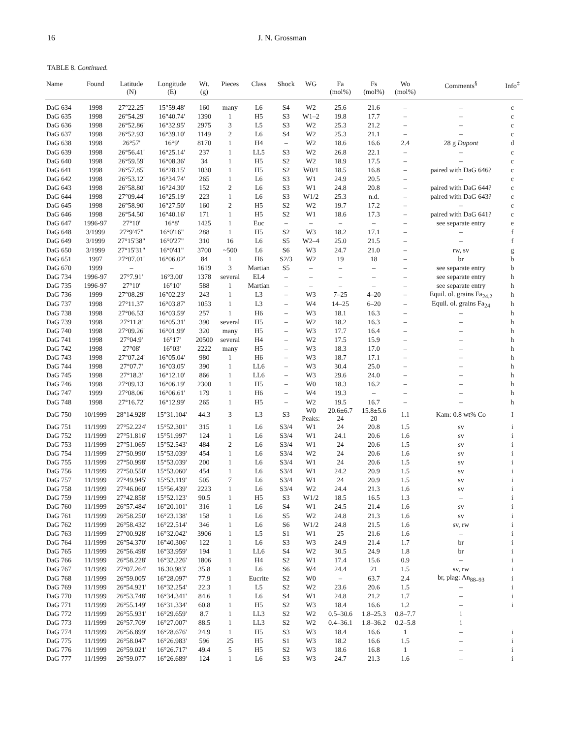16 J. N. Grossman
TABLE 8. Continued.
| Name | Found | Latitude (N) | Longitude (E) | Wt. (g) | Pieces | Class | Shock | WG | Fa (mol%) | Fs (mol%) | Wo (mol%) | Comments<sup>§</sup> | Info<sup>‡</sup> |
| --- | --- | --- | --- | --- | --- | --- | --- | --- | --- | --- | --- | --- | --- |
| DaG 634 | 1998 | 27°22.25' | 15°59.48' | 160 | many | L6 | S4 | W2 | 25.6 | 21.6 | – | – | c |
| DaG 635 | 1998 | 26°54.29' | 16°40.74' | 1390 | 1 | H5 | S3 | W1–2 | 19.8 | 17.7 | – | – | c |
| DaG 636 | 1998 | 26°52.86' | 16°32.95' | 2975 | 3 | L5 | S3 | W2 | 25.3 | 21.2 | – | – | c |
| DaG 637 | 1998 | 26°52.93' | 16°39.10' | 1149 | 2 | L6 | S4 | W2 | 25.3 | 21.1 | – | – | c |
| DaG 638 | 1998 | 26°57' | 16°9' | 8170 | 1 | H4 | – | W2 | 18.6 | 16.6 | 2.4 | 28 g Dupont | d |
| DaG 639 | 1998 | 26°56.41' | 16°25.14' | 237 | 1 | LL5 | S3 | W2 | 26.8 | 22.1 | – | – | c |
| DaG 640 | 1998 | 26°59.59' | 16°08.36' | 34 | 1 | H5 | S2 | W2 | 18.9 | 17.5 | – | – | c |
| DaG 641 | 1998 | 26°57.85' | 16°28.15' | 1030 | 1 | H5 | S2 | W0/1 | 18.5 | 16.8 | – | paired with DaG 646? | c |
| DaG 642 | 1998 | 26°53.12' | 16°34.74' | 265 | 1 | L6 | S3 | W1 | 24.9 | 20.5 | – | – | c |
| DaG 643 | 1998 | 26°58.80' | 16°24.30' | 152 | 2 | L6 | S3 | W1 | 24.8 | 20.8 | – | paired with DaG 644? | c |
| DaG 644 | 1998 | 27°09.44' | 16°25.19' | 223 | 1 | L6 | S3 | W1/2 | 25.3 | n.d. | – | paired with DaG 643? | c |
| DaG 645 | 1998 | 26°58.90' | 16°27.50' | 160 | 2 | H5 | S2 | W2 | 19.7 | 17.2 | – | – | c |
| DaG 646 | 1998 | 26°54.50' | 16°40.16' | 171 | 1 | H5 | S2 | W1 | 18.6 | 17.3 | – | paired with DaG 641? | c |
| DaG 647 | 1996-97 | 27°10' | 16°8' | 1425 | 1 | Euc | – | – | – | – | – | see separate entry | e |
| DaG 648 | 3/1999 | 27°9'47" | 16°0'16" | 288 | 1 | H5 | S2 | W3 | 18.2 | 17.1 | – | – | f |
| DaG 649 | 3/1999 | 27°15'38" | 16°0'27" | 310 | 16 | L6 | S5 | W2–4 | 25.0 | 21.5 | – | – | f |
| DaG 650 | 3/1999 | 27°15'31" | 16°0'41" | 3700 | ~500 | L6 | S6 | W3 | 24.7 | 21.0 | – | rw, sv | g |
| DaG 651 | 1997 | 27°07.01' | 16°06.02' | 84 | 1 | H6 | S2/3 | W2 | 19 | 18 | – | br | b |
| DaG 670 | 1999 | – | – | 1619 | 3 | Martian | S5 | – | – | – | – | see separate entry | b |
| DaG 734 | 1996-97 | 27°7.91' | 16°3.00' | 1378 | several | EL4 | – | – | – | – | – | see separate entry | h |
| DaG 735 | 1996-97 | 27°10' | 16°10' | 588 | 1 | Martian | – | – | – | – | – | see separate entry | h |
| DaG 736 | 1999 | 27°08.29' | 16°02.23' | 243 | 1 | L3 | – | W3 | 7–25 | 4–20 | – | Equil. ol. grains Fa<sub>24.2</sub> | h |
| DaG 737 | 1998 | 27°11.37' | 16°03.87' | 1053 | 1 | L3 | – | W4 | 14–25 | 6–20 | – | Equil. ol. grains Fa<sub>24</sub> | h |
| DaG 738 | 1998 | 27°06.53' | 16°03.59' | 257 | 1 | H6 | – | W3 | 18.1 | 16.3 | – | – | h |
| DaG 739 | 1998 | 27°11.8' | 16°05.31' | 390 | several | H5 | – | W2 | 18.2 | 16.3 | – | – | h |
| DaG 740 | 1998 | 27°09.26' | 16°01.99' | 320 | many | H5 | – | W3 | 17.7 | 16.4 | – | – | h |
| DaG 741 | 1998 | 27°04.9' | 16°17' | 20500 | several | H4 | – | W2 | 17.5 | 15.9 | – | – | h |
| DaG 742 | 1998 | 27°08' | 16°03' | 2222 | many | H5 | – | W3 | 18.3 | 17.0 | – | – | h |
| DaG 743 | 1998 | 27°07.24' | 16°05.04' | 980 | 1 | H6 | – | W3 | 18.7 | 17.1 | – | – | h |
| DaG 744 | 1998 | 27°07.7' | 16°03.05' | 390 | 1 | LL6 | – | W3 | 30.4 | 25.0 | – | – | h |
| DaG 745 | 1998 | 27°18.3' | 16°12.10' | 866 | 1 | LL6 | – | W3 | 29.6 | 24.0 | – | – | h |
| DaG 746 | 1998 | 27°09.13' | 16°06.19' | 2300 | 1 | H5 | – | W0 | 18.3 | 16.2 | – | – | h |
| DaG 747 | 1999 | 27°08.06' | 16°06.61' | 179 | 1 | H6 | – | W4 | 19.3 | – | – | – | h |
| DaG 748 | 1998 | 27°16.72' | 16°12.99' | 265 | 1 | H5 | – | W2 | 19.5 | 16.7 | – | – | h |
| DaG 750 | 10/1999 | 28°14.928' | 15°31.104' | 44.3 | 3 | L3 | S3 | W0 Peaks: | 20.6±6.7 24 | 15.8±5.6 20 | 1.1 | Kam: 0.8 wt% Co | I |
| DaG 751 | 11/1999 | 27°52.224' | 15°52.301' | 315 | 1 | L6 | S3/4 | W1 | 24 | 20.8 | 1.5 | sv | i |
| DaG 752 | 11/1999 | 27°51.816' | 15°51.997' | 124 | 1 | L6 | S3/4 | W1 | 24.1 | 20.6 | 1.6 | sv | i |
| DaG 753 | 11/1999 | 27°51.065' | 15°52.543' | 484 | 2 | L6 | S3/4 | W1 | 24 | 20.6 | 1.5 | sv | i |
| DaG 754 | 11/1999 | 27°50.990' | 15°53.039' | 454 | 1 | L6 | S3/4 | W2 | 24 | 20.6 | 1.6 | sv | i |
| DaG 755 | 11/1999 | 27°50.998' | 15°53.039' | 200 | 1 | L6 | S3/4 | W1 | 24 | 20.6 | 1.5 | sv | i |
| DaG 756 | 11/1999 | 27°50.550' | 15°53.060' | 454 | 1 | L6 | S3/4 | W1 | 24.2 | 20.9 | 1.5 | sv | i |
| DaG 757 | 11/1999 | 27°49.945' | 15°53.119' | 505 | 7 | L6 | S3/4 | W1 | 24 | 20.9 | 1.5 | sv | i |
| DaG 758 | 11/1999 | 27°46.060' | 15°56.439' | 2223 | 1 | L6 | S3/4 | W2 | 24.4 | 21.3 | 1.6 | sv | i |
| DaG 759 | 11/1999 | 27°42.858' | 15°52.123' | 90.5 | 1 | H5 | S3 | W1/2 | 18.5 | 16.5 | 1.3 | – | i |
| DaG 760 | 11/1999 | 26°57.484' | 16°20.101' | 316 | 1 | L6 | S4 | W1 | 24.5 | 21.4 | 1.6 | sv | i |
| DaG 761 | 11/1999 | 26°58.250' | 16°23.138' | 158 | 1 | L6 | S5 | W2 | 24.8 | 21.3 | 1.6 | sv | i |
| DaG 762 | 11/1999 | 26°58.432' | 16°22.514' | 346 | 1 | L6 | S6 | W1/2 | 24.8 | 21.5 | 1.6 | sv, rw | i |
| DaG 763 | 11/1999 | 27°00.928' | 16°32.042' | 3906 | 1 | L5 | S1 | W1 | 25 | 21.6 | 1.6 | – | i |
| DaG 764 | 11/1999 | 26°54.370' | 16°40.306' | 122 | 1 | L6 | S3 | W3 | 24.9 | 21.4 | 1.7 | br | i |
| DaG 765 | 11/1999 | 26°56.498' | 16°33.959' | 194 | 1 | LL6 | S4 | W2 | 30.5 | 24.9 | 1.8 | br | i |
| DaG 766 | 11/1999 | 26°58.228' | 16°32.226' | 1806 | 1 | H4 | S2 | W1 | 17.4 | 15.6 | 0.9 | – | i |
| DaG 767 | 11/1999 | 27°07.264' | 16.30.983' | 35.8 | 1 | L6 | S6 | W4 | 24.4 | 21 | 1.5 | sv, rw | i |
| DaG 768 | 11/1999 | 26°59.005' | 16°28.097' | 77.9 | 1 | Eucrite | S2 | W0 | – | 63.7 | 2.4 | br, plag: An<sub>88–93</sub> | i |
| DaG 769 | 11/1999 | 26°54.921' | 16°32.254' | 22.3 | 1 | L5 | S2 | W2 | 23.6 | 20.6 | 1.5 | – | i |
| DaG 770 | 11/1999 | 26°53.748' | 16°34.341' | 84.6 | 1 | L6 | S4 | W1 | 24.8 | 21.2 | 1.7 | – | i |
| DaG 771 | 11/1999 | 26°55.149' | 16°31.334' | 60.8 | 1 | H5 | S2 | W3 | 18.4 | 16.6 | 1.2 | – | i |
| DaG 772 | 11/1999 | 26°55.931' | 16°29.659' | 8.7 | 1 | LL3 | S2 | W2 | 0.5–30.6 | 1.8–25.3 | 0.8–7.7 | i | |
| DaG 773 | 11/1999 | 26°57.709' | 16°27.007' | 88.5 | 1 | LL3 | S2 | W2 | 0.4–36.1 | 1.8–36.2 | 0.2–5.8 | i | |
| DaG 774 | 11/1999 | 26°56.899' | 16°28.676' | 24.9 | 1 | H5 | S3 | W3 | 18.4 | 16.6 | 1 | – | i |
| DaG 775 | 11/1999 | 26°58.047' | 16°26.983' | 596 | 25 | H5 | S1 | W3 | 18.2 | 16.6 | 1.5 | – | i |
| DaG 776 | 11/1999 | 26°59.021' | 16°26.717' | 49.4 | 5 | H5 | S2 | W3 | 18.6 | 16.8 | 1 | – | i |
| DaG 777 | 11/1999 | 26°59.077' | 16°26.689' | 124 | 1 | L6 | S3 | W3 | 24.7 | 21.3 | 1.6 | – | i |